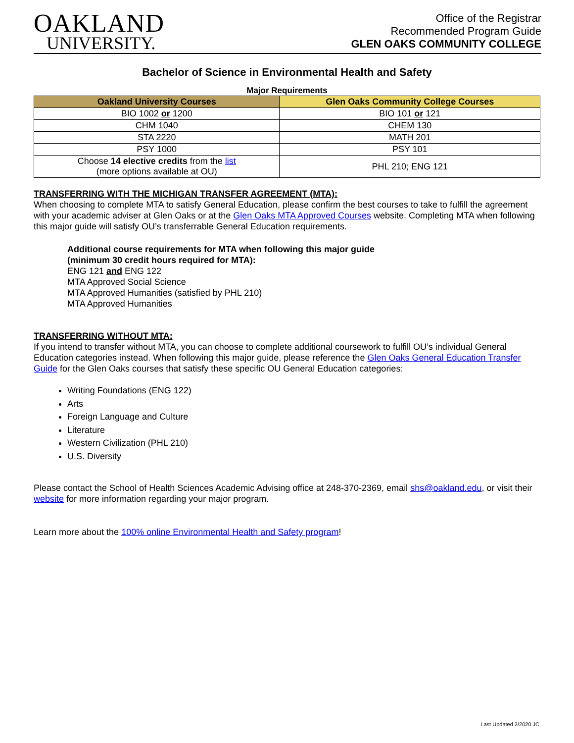OAKLAND
UNIVERSITY.
Office of the Registrar
Recommended Program Guide
GLEN OAKS COMMUNITY COLLEGE
Bachelor of Science in Environmental Health and Safety
Major Requirements
| Oakland University Courses | Glen Oaks Community College Courses |
| --- | --- |
| BIO 1002 or 1200 | BIO 101 or 121 |
| CHM 1040 | CHEM 130 |
| STA 2220 | MATH 201 |
| PSY 1000 | PSY 101 |
| Choose 14 elective credits from the list (more options available at OU) | PHL 210; ENG 121 |
TRANSFERRING WITH THE MICHIGAN TRANSFER AGREEMENT (MTA):
When choosing to complete MTA to satisfy General Education, please confirm the best courses to take to fulfill the agreement with your academic adviser at Glen Oaks or at the Glen Oaks MTA Approved Courses website. Completing MTA when following this major guide will satisfy OU’s transferrable General Education requirements.
Additional course requirements for MTA when following this major guide
(minimum 30 credit hours required for MTA):
ENG 121 and ENG 122
MTA Approved Social Science
MTA Approved Humanities (satisfied by PHL 210)
MTA Approved Humanities
TRANSFERRING WITHOUT MTA:
If you intend to transfer without MTA, you can choose to complete additional coursework to fulfill OU’s individual General Education categories instead. When following this major guide, please reference the Glen Oaks General Education Transfer Guide for the Glen Oaks courses that satisfy these specific OU General Education categories:
Writing Foundations (ENG 122)
Arts
Foreign Language and Culture
Literature
Western Civilization (PHL 210)
U.S. Diversity
Please contact the School of Health Sciences Academic Advising office at 248-370-2369, email shs@oakland.edu, or visit their website for more information regarding your major program.
Learn more about the 100% online Environmental Health and Safety program!
Last Updated 2/2020 JC